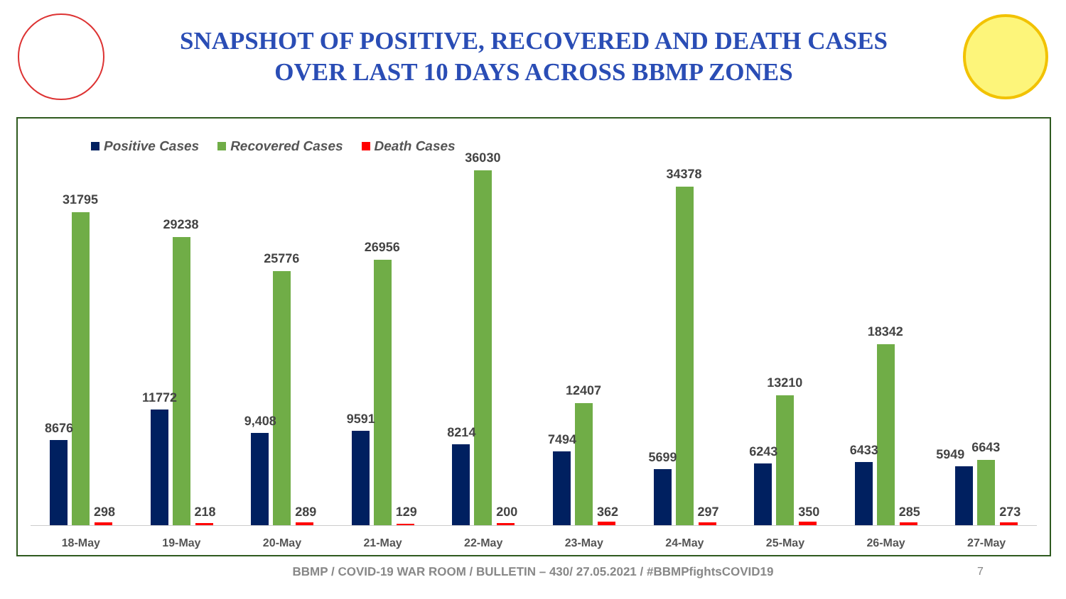SNAPSHOT OF POSITIVE, RECOVERED AND DEATH CASES
OVER LAST 10 DAYS ACROSS BBMP ZONES
Positive Cases Recovered Cases Death Cases
8676
31795
298
18-May
11772
29238
218
19-May
9,408
25776
289
20-May
9591
26956
129
21-May
8214
36030
200
22-May
7494
12407
362
23-May
5699
34378
297
24-May
6243
13210
350
25-May
6433
18342
285
26-May
5949 6643
273
27-May
BBMP / COVID-19 WAR ROOM / BULLETIN – 430/ 27.05.2021 / #BBMPfightsCOVID19 7